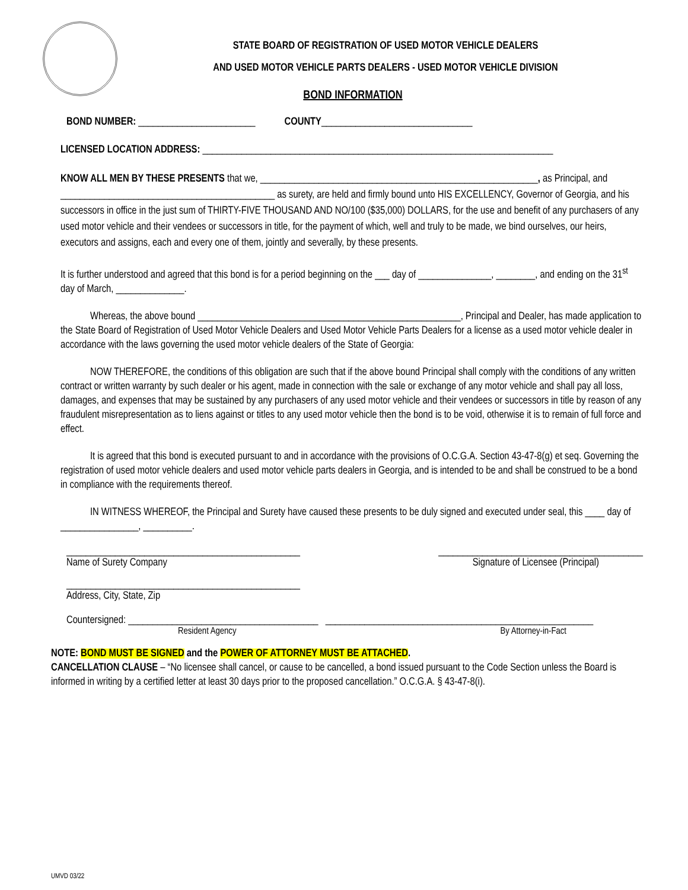STATE BOARD OF REGISTRATION OF USED MOTOR VEHICLE DEALERS
AND USED MOTOR VEHICLE PARTS DEALERS - USED MOTOR VEHICLE DIVISION
BOND INFORMATION
BOND NUMBER: ________________________ COUNTY_______________________________
LICENSED LOCATION ADDRESS: ________________________________________________________________________
KNOW ALL MEN BY THESE PRESENTS that we, _________________________________________________________, as Principal, and ____________________________________________ as surety, are held and firmly bound unto HIS EXCELLENCY, Governor of Georgia, and his successors in office in the just sum of THIRTY-FIVE THOUSAND AND NO/100 ($35,000) DOLLARS, for the use and benefit of any purchasers of any used motor vehicle and their vendees or successors in title, for the payment of which, well and truly to be made, we bind ourselves, our heirs, executors and assigns, each and every one of them, jointly and severally, by these presents.
It is further understood and agreed that this bond is for a period beginning on the ___ day of _______________, ________, and ending on the 31<sup>st</sup> day of March, ______________.
Whereas, the above bound ______________________________________________________, Principal and Dealer, has made application to the State Board of Registration of Used Motor Vehicle Dealers and Used Motor Vehicle Parts Dealers for a license as a used motor vehicle dealer in accordance with the laws governing the used motor vehicle dealers of the State of Georgia:
NOW THEREFORE, the conditions of this obligation are such that if the above bound Principal shall comply with the conditions of any written contract or written warranty by such dealer or his agent, made in connection with the sale or exchange of any motor vehicle and shall pay all loss, damages, and expenses that may be sustained by any purchasers of any used motor vehicle and their vendees or successors in title by reason of any fraudulent misrepresentation as to liens against or titles to any used motor vehicle then the bond is to be void, otherwise it is to remain of full force and effect.
It is agreed that this bond is executed pursuant to and in accordance with the provisions of O.C.G.A. Section 43-47-8(g) et seq. Governing the registration of used motor vehicle dealers and used motor vehicle parts dealers in Georgia, and is intended to be and shall be construed to be a bond in compliance with the requirements thereof.
IN WITNESS WHEREOF, the Principal and Surety have caused these presents to be duly signed and executed under seal, this ____ day of ________________, __________.
________________________________________________ __________________________________________
Name of Surety Company Signature of Licensee (Principal)
________________________________________________
Address, City, State, Zip
Countersigned: _______________________________________ _______________________________________________________
Resident Agency By Attorney-in-Fact
NOTE: BOND MUST BE SIGNED and the POWER OF ATTORNEY MUST BE ATTACHED.
CANCELLATION CLAUSE – “No licensee shall cancel, or cause to be cancelled, a bond issued pursuant to the Code Section unless the Board is informed in writing by a certified letter at least 30 days prior to the proposed cancellation.” O.C.G.A. § 43-47-8(i).
UMVD 03/22